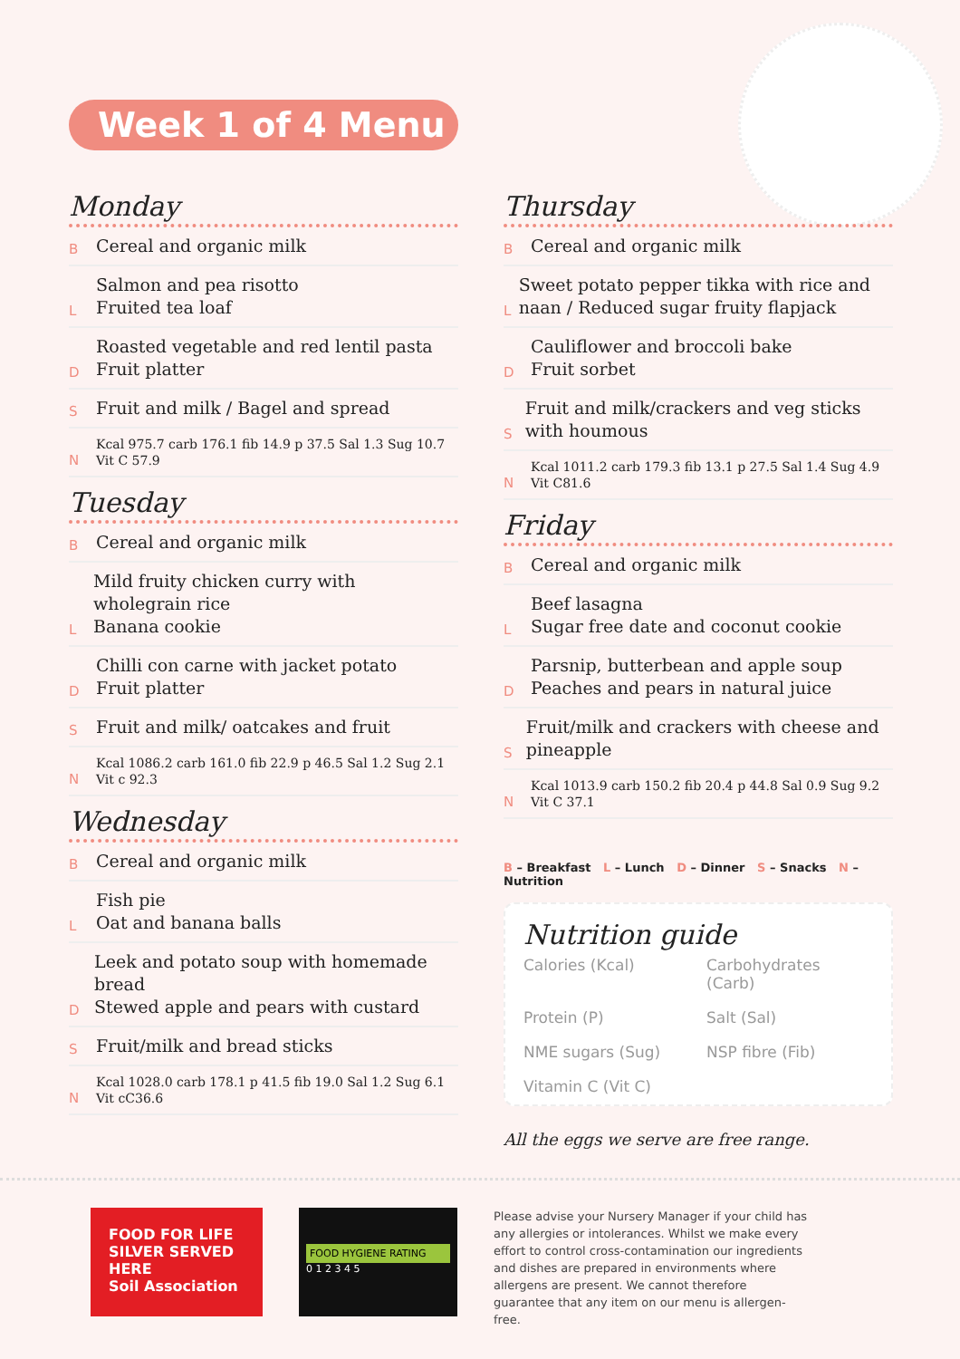Week 1 of 4 Menu
Monday
B
Cereal and organic milk
L
Salmon and pea risotto
Fruited tea loaf
D
Roasted vegetable and red lentil pasta
Fruit platter
S
Fruit and milk / Bagel and spread
N
Kcal 975.7 carb 176.1 fib 14.9 p 37.5 Sal 1.3 Sug 10.7
Vit C 57.9
Tuesday
B
Cereal and organic milk
L
Mild fruity chicken curry with wholegrain rice
Banana cookie
D
Chilli con carne with jacket potato
Fruit platter
S
Fruit and milk/ oatcakes and fruit
N
Kcal 1086.2 carb 161.0 fib 22.9 p 46.5 Sal 1.2 Sug 2.1
Vit c 92.3
Wednesday
B
Cereal and organic milk
L
Fish pie
Oat and banana balls
D
Leek and potato soup with homemade bread
Stewed apple and pears with custard
S
Fruit/milk and bread sticks
N
Kcal 1028.0 carb 178.1 p 41.5 fib 19.0 Sal 1.2 Sug 6.1
Vit cC36.6
Thursday
B
Cereal and organic milk
L
Sweet potato pepper tikka with rice and naan / Reduced sugar fruity flapjack
D
Cauliflower and broccoli bake
Fruit sorbet
S
Fruit and milk/crackers and veg sticks with houmous
N
Kcal 1011.2 carb 179.3 fib 13.1 p 27.5 Sal 1.4 Sug 4.9
Vit C81.6
Friday
B
Cereal and organic milk
L
Beef lasagna
Sugar free date and coconut cookie
D
Parsnip, butterbean and apple soup
Peaches and pears in natural juice
S
Fruit/milk and crackers with cheese and pineapple
N
Kcal 1013.9 carb 150.2 fib 20.4 p 44.8 Sal 0.9 Sug 9.2
Vit C 37.1
B – Breakfast L – Lunch D – Dinner S – Snacks N – Nutrition
Nutrition guide
Calories (Kcal)
Carbohydrates (Carb)
Protein (P)
Salt (Sal)
NME sugars (Sug)
NSP fibre (Fib)
Vitamin C (Vit C)
All the eggs we serve are free range.
FOOD FOR LIFE
SILVER SERVED HERE
Soil Association
FOOD HYGIENE RATING
0 1 2 3 4 5
Please advise your Nursery Manager if your child has any allergies or intolerances. Whilst we make every effort to control cross-contamination our ingredients and dishes are prepared in environments where allergens are present. We cannot therefore guarantee that any item on our menu is allergen-free.